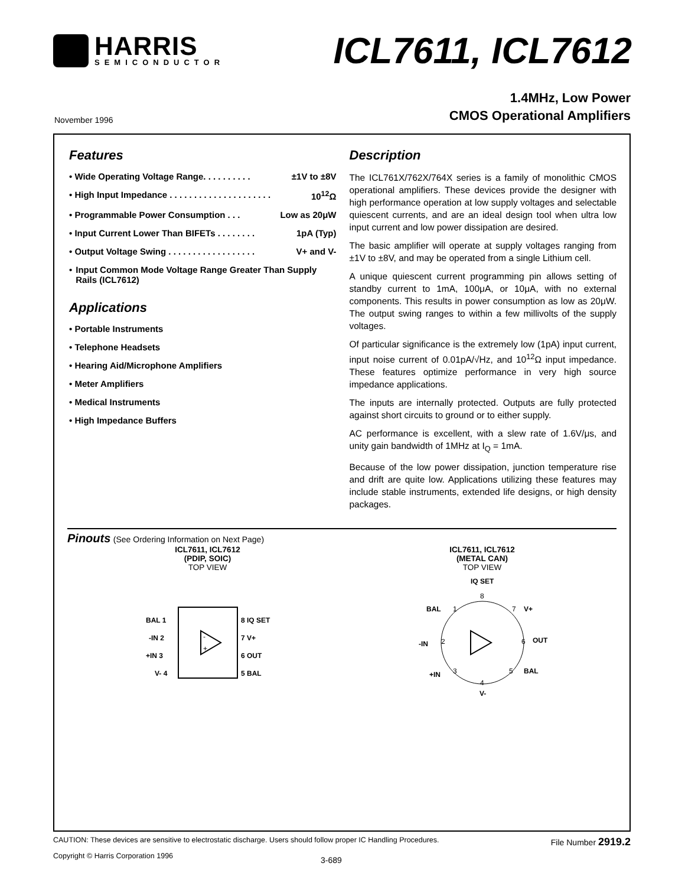HARRIS
SEMICONDUCTOR
ICL7611, ICL7612
November 1996
1.4MHz, Low Power
CMOS Operational Amplifiers
Features
• Wide Operating Voltage Range. . . . . . . . . . ±1V to ±8V
• High Input Impedance . . . . . . . . . . . . . . . . . . . . . 10<sup>12</sup>Ω
• Programmable Power Consumption . . . Low as 20μW
• Input Current Lower Than BIFETs . . . . . . . . 1pA (Typ)
• Output Voltage Swing . . . . . . . . . . . . . . . . . . V+ and V-
• Input Common Mode Voltage Range Greater Than Supply Rails (ICL7612)
Applications
• Portable Instruments
• Telephone Headsets
• Hearing Aid/Microphone Amplifiers
• Meter Amplifiers
• Medical Instruments
• High Impedance Buffers
Description
The ICL761X/762X/764X series is a family of monolithic CMOS operational amplifiers. These devices provide the designer with high performance operation at low supply voltages and selectable quiescent currents, and are an ideal design tool when ultra low input current and low power dissipation are desired.
The basic amplifier will operate at supply voltages ranging from ±1V to ±8V, and may be operated from a single Lithium cell.
A unique quiescent current programming pin allows setting of standby current to 1mA, 100μA, or 10μA, with no external components. This results in power consumption as low as 20μW. The output swing ranges to within a few millivolts of the supply voltages.
Of particular significance is the extremely low (1pA) input current, input noise current of 0.01pA/√Hz, and 10<sup>12</sup>Ω input impedance. These features optimize performance in very high source impedance applications.
The inputs are internally protected. Outputs are fully protected against short circuits to ground or to either supply.
AC performance is excellent, with a slew rate of 1.6V/μs, and unity gain bandwidth of 1MHz at I<sub>Q</sub> = 1mA.
Because of the low power dissipation, junction temperature rise and drift are quite low. Applications utilizing these features may include stable instruments, extended life designs, or high density packages.
Pinouts (See Ordering Information on Next Page)
ICL7611, ICL7612
(PDIP, SOIC)
TOP VIEW
BAL 1
-IN 2
+IN 3
V- 4
8 IQ SET
7 V+
6 OUT
5 BAL
-
+
ICL7611, ICL7612
(METAL CAN)
TOP VIEW
IQ SET
8
1
7
2
6
3
5
4
BAL
V+
-IN
OUT
+IN
BAL
V-
CAUTION: These devices are sensitive to electrostatic discharge. Users should follow proper IC Handling Procedures. File Number 2919.2
Copyright © Harris Corporation 1996 3-689